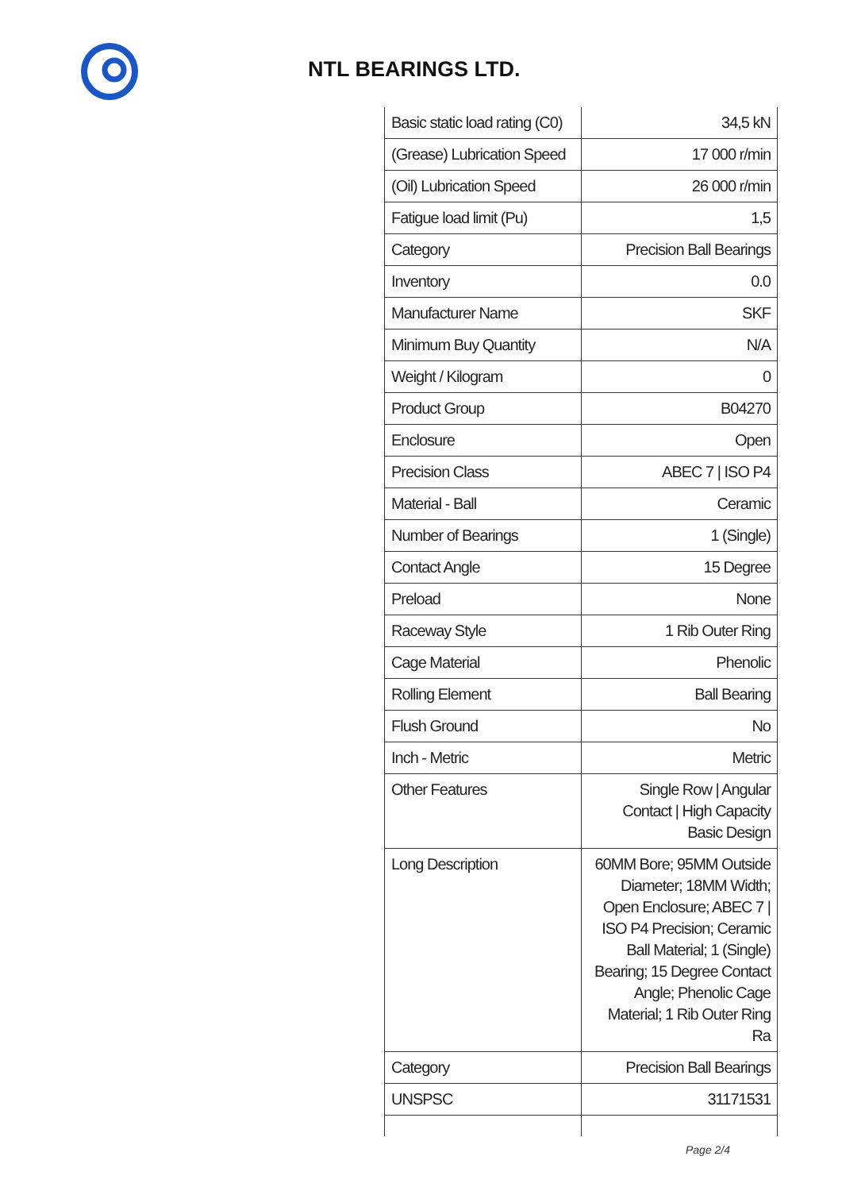NTL BEARINGS LTD.
| Basic static load rating (C0) | 34,5 kN |
| (Grease) Lubrication Speed | 17 000 r/min |
| (Oil) Lubrication Speed | 26 000 r/min |
| Fatigue load limit (Pu) | 1,5 |
| Category | Precision Ball Bearings |
| Inventory | 0.0 |
| Manufacturer Name | SKF |
| Minimum Buy Quantity | N/A |
| Weight / Kilogram | 0 |
| Product Group | B04270 |
| Enclosure | Open |
| Precision Class | ABEC 7 / ISO P4 |
| Material - Ball | Ceramic |
| Number of Bearings | 1 (Single) |
| Contact Angle | 15 Degree |
| Preload | None |
| Raceway Style | 1 Rib Outer Ring |
| Cage Material | Phenolic |
| Rolling Element | Ball Bearing |
| Flush Ground | No |
| Inch - Metric | Metric |
| Other Features | Single Row / Angular Contact / High Capacity Basic Design |
| Long Description | 60MM Bore; 95MM Outside Diameter; 18MM Width; Open Enclosure; ABEC 7 / ISO P4 Precision; Ceramic Ball Material; 1 (Single) Bearing; 15 Degree Contact Angle; Phenolic Cage Material; 1 Rib Outer Ring Ra |
| Category | Precision Ball Bearings |
| UNSPSC | 31171531 |
Page 2/4